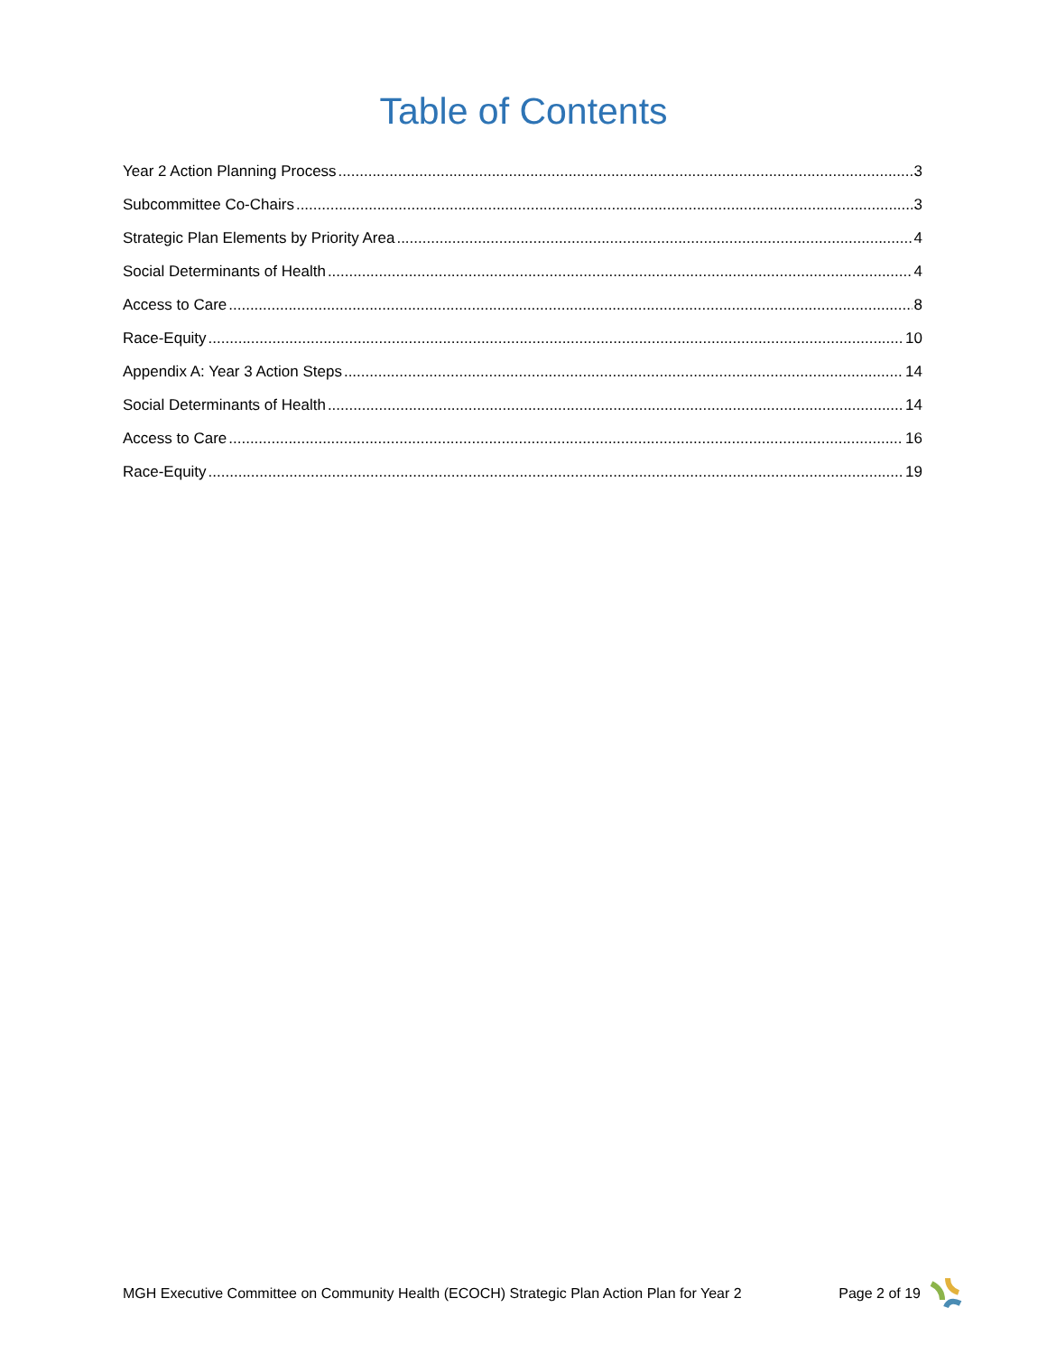Table of Contents
Year 2 Action Planning Process 3
Subcommittee Co-Chairs 3
Strategic Plan Elements by Priority Area 4
Social Determinants of Health 4
Access to Care 8
Race-Equity 10
Appendix A: Year 3 Action Steps 14
Social Determinants of Health 14
Access to Care 16
Race-Equity 19
MGH Executive Committee on Community Health (ECOCH) Strategic Plan Action Plan for Year 2 Page 2 of 19